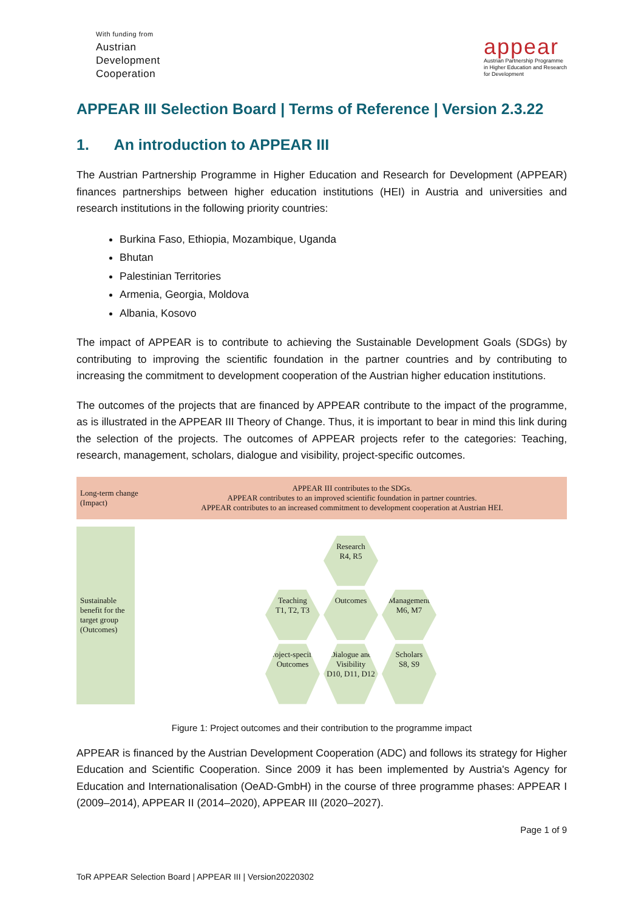With funding from
Austrian
Development
Cooperation
appear
Austrian Partnership Programme
in Higher Education and Research
for Development
APPEAR III Selection Board | Terms of Reference | Version 2.3.22
1. An introduction to APPEAR III
The Austrian Partnership Programme in Higher Education and Research for Development (APPEAR) finances partnerships between higher education institutions (HEI) in Austria and universities and research institutions in the following priority countries:
Burkina Faso, Ethiopia, Mozambique, Uganda
Bhutan
Palestinian Territories
Armenia, Georgia, Moldova
Albania, Kosovo
The impact of APPEAR is to contribute to achieving the Sustainable Development Goals (SDGs) by contributing to improving the scientific foundation in the partner countries and by contributing to increasing the commitment to development cooperation of the Austrian higher education institutions.
The outcomes of the projects that are financed by APPEAR contribute to the impact of the programme, as is illustrated in the APPEAR III Theory of Change. Thus, it is important to bear in mind this link during the selection of the projects. The outcomes of APPEAR projects refer to the categories: Teaching, research, management, scholars, dialogue and visibility, project-specific outcomes.
Long-term change (Impact)
APPEAR III contributes to the SDGs.
APPEAR contributes to an improved scientific foundation in partner countries.
APPEAR contributes to an increased commitment to development cooperation at Austrian HEI.
Sustainable benefit for the target group (Outcomes)
Research
R4, R5
Teaching
T1, T2, T3
Outcomes
Management
M6, M7
Project-specific Outcomes
Dialogue and Visibility
D10, D11, D12
Scholars
S8, S9
Figure 1: Project outcomes and their contribution to the programme impact
APPEAR is financed by the Austrian Development Cooperation (ADC) and follows its strategy for Higher Education and Scientific Cooperation. Since 2009 it has been implemented by Austria's Agency for Education and Internationalisation (OeAD-GmbH) in the course of three programme phases: APPEAR I (2009–2014), APPEAR II (2014–2020), APPEAR III (2020–2027).
Page 1 of 9
ToR APPEAR Selection Board | APPEAR III | Version20220302